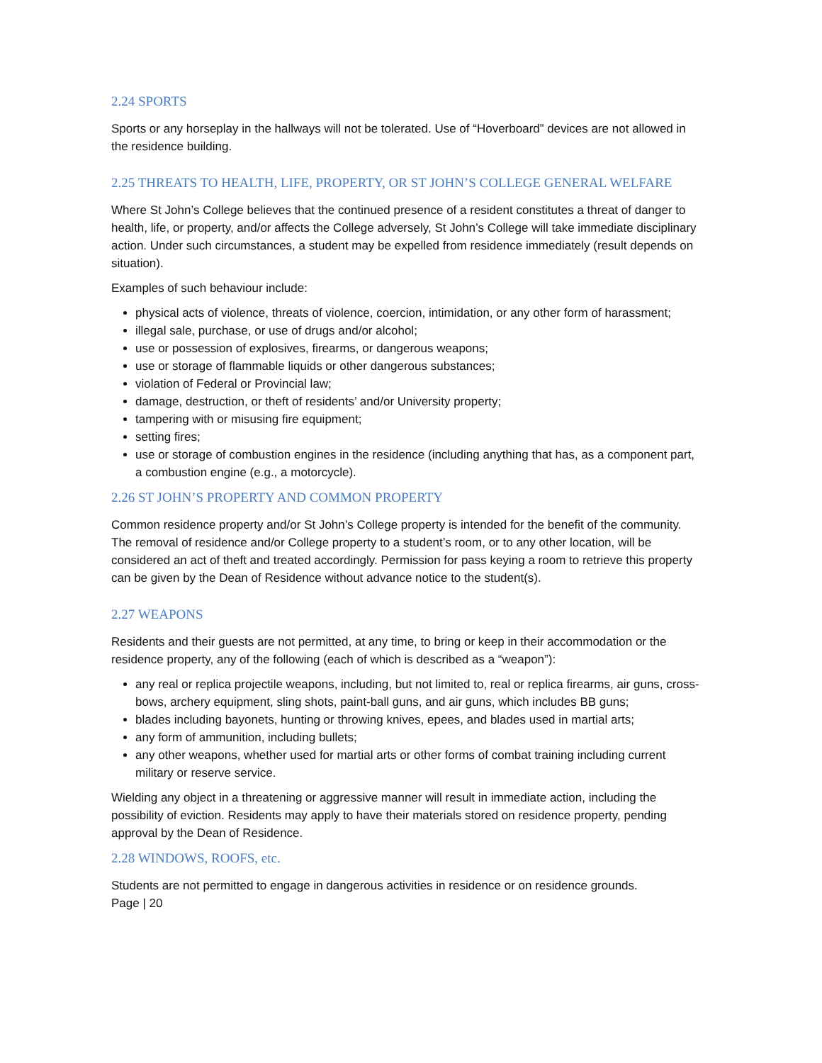2.24 SPORTS
Sports or any horseplay in the hallways will not be tolerated. Use of “Hoverboard” devices are not allowed in the residence building.
2.25 THREATS TO HEALTH, LIFE, PROPERTY, OR ST JOHN’S COLLEGE GENERAL WELFARE
Where St John’s College believes that the continued presence of a resident constitutes a threat of danger to health, life, or property, and/or affects the College adversely, St John’s College will take immediate disciplinary action. Under such circumstances, a student may be expelled from residence immediately (result depends on situation).
Examples of such behaviour include:
physical acts of violence, threats of violence, coercion, intimidation, or any other form of harassment;
illegal sale, purchase, or use of drugs and/or alcohol;
use or possession of explosives, firearms, or dangerous weapons;
use or storage of flammable liquids or other dangerous substances;
violation of Federal or Provincial law;
damage, destruction, or theft of residents’ and/or University property;
tampering with or misusing fire equipment;
setting fires;
use or storage of combustion engines in the residence (including anything that has, as a component part, a combustion engine (e.g., a motorcycle).
2.26 ST JOHN’S PROPERTY AND COMMON PROPERTY
Common residence property and/or St John’s College property is intended for the benefit of the community. The removal of residence and/or College property to a student’s room, or to any other location, will be considered an act of theft and treated accordingly. Permission for pass keying a room to retrieve this property can be given by the Dean of Residence without advance notice to the student(s).
2.27 WEAPONS
Residents and their guests are not permitted, at any time, to bring or keep in their accommodation or the residence property, any of the following (each of which is described as a “weapon”):
any real or replica projectile weapons, including, but not limited to, real or replica firearms, air guns, cross-bows, archery equipment, sling shots, paint-ball guns, and air guns, which includes BB guns;
blades including bayonets, hunting or throwing knives, epees, and blades used in martial arts;
any form of ammunition, including bullets;
any other weapons, whether used for martial arts or other forms of combat training including current military or reserve service.
Wielding any object in a threatening or aggressive manner will result in immediate action, including the possibility of eviction. Residents may apply to have their materials stored on residence property, pending approval by the Dean of Residence.
2.28 WINDOWS, ROOFS, etc.
Students are not permitted to engage in dangerous activities in residence or on residence grounds.
Page | 20